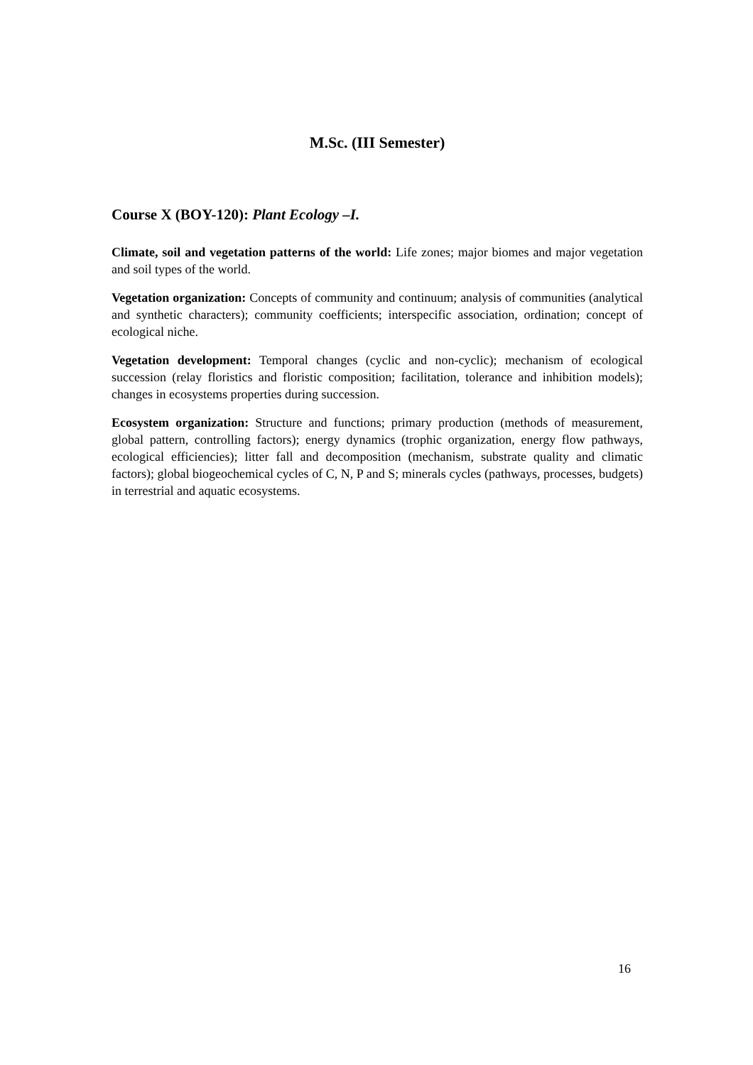M.Sc. (III Semester)
Course X (BOY-120): Plant Ecology –I.
Climate, soil and vegetation patterns of the world: Life zones; major biomes and major vegetation and soil types of the world.
Vegetation organization: Concepts of community and continuum; analysis of communities (analytical and synthetic characters); community coefficients; interspecific association, ordination; concept of ecological niche.
Vegetation development: Temporal changes (cyclic and non-cyclic); mechanism of ecological succession (relay floristics and floristic composition; facilitation, tolerance and inhibition models); changes in ecosystems properties during succession.
Ecosystem organization: Structure and functions; primary production (methods of measurement, global pattern, controlling factors); energy dynamics (trophic organization, energy flow pathways, ecological efficiencies); litter fall and decomposition (mechanism, substrate quality and climatic factors); global biogeochemical cycles of C, N, P and S; minerals cycles (pathways, processes, budgets) in terrestrial and aquatic ecosystems.
16